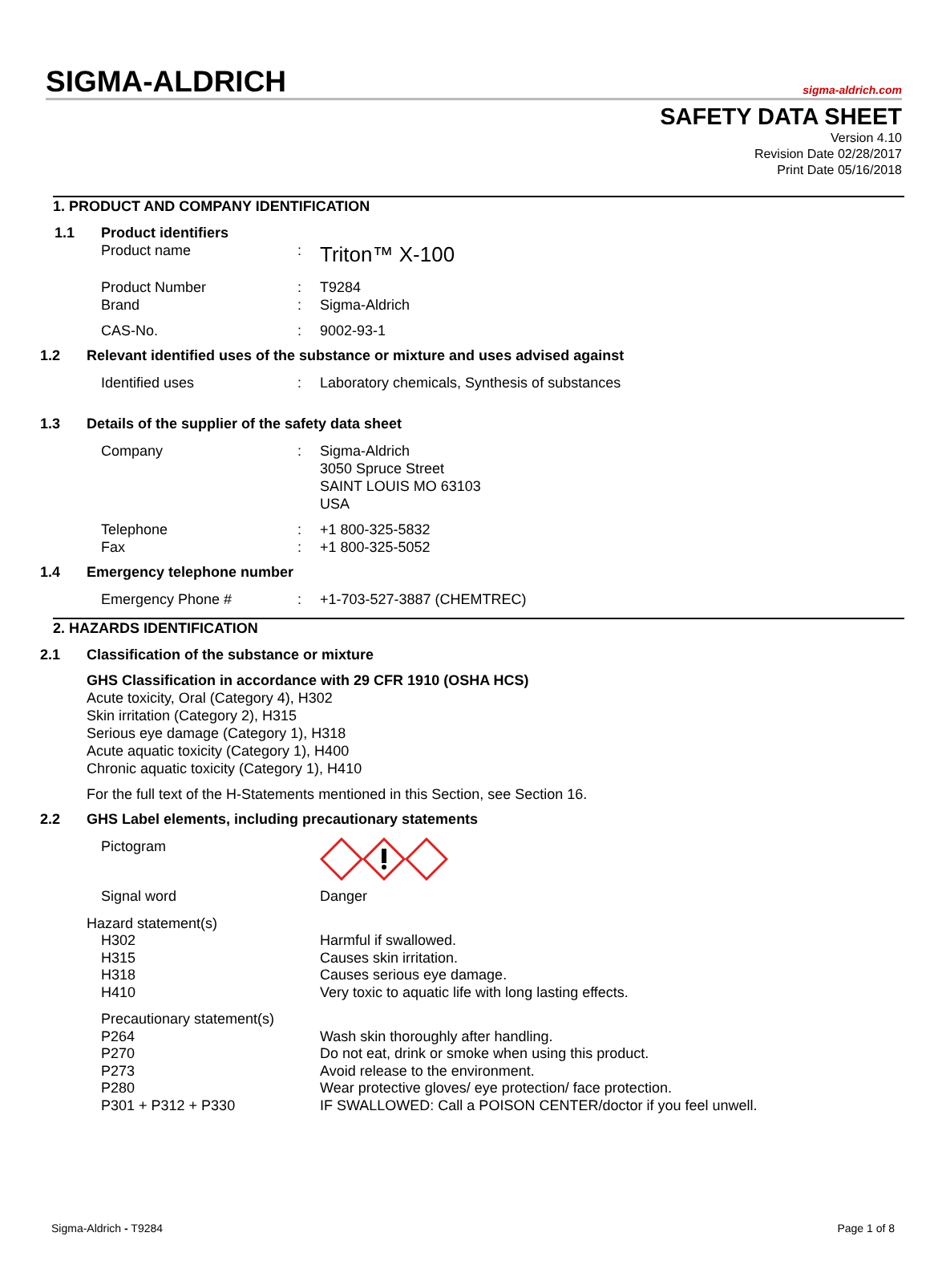SIGMA-ALDRICH
sigma-aldrich.com
SAFETY DATA SHEET
Version 4.10
Revision Date 02/28/2017
Print Date 05/16/2018
1. PRODUCT AND COMPANY IDENTIFICATION
1.1 Product identifiers
Product name: Triton™ X-100
Product Number: T9284
Brand: Sigma-Aldrich
CAS-No.: 9002-93-1
1.2 Relevant identified uses of the substance or mixture and uses advised against
Identified uses: Laboratory chemicals, Synthesis of substances
1.3 Details of the supplier of the safety data sheet
Company: Sigma-Aldrich
3050 Spruce Street
SAINT LOUIS MO 63103
USA
Telephone: +1 800-325-5832
Fax: +1 800-325-5052
1.4 Emergency telephone number
Emergency Phone #: +1-703-527-3887 (CHEMTREC)
2. HAZARDS IDENTIFICATION
2.1 Classification of the substance or mixture
GHS Classification in accordance with 29 CFR 1910 (OSHA HCS)
Acute toxicity, Oral (Category 4), H302
Skin irritation (Category 2), H315
Serious eye damage (Category 1), H318
Acute aquatic toxicity (Category 1), H400
Chronic aquatic toxicity (Category 1), H410
For the full text of the H-Statements mentioned in this Section, see Section 16.
2.2 GHS Label elements, including precautionary statements
Pictogram
Signal word Danger
Hazard statement(s)
| H302 | Harmful if swallowed. |
| H315 | Causes skin irritation. |
| H318 | Causes serious eye damage. |
| H410 | Very toxic to aquatic life with long lasting effects. |
| Precautionary statement(s) | |
| P264 | Wash skin thoroughly after handling. |
| P270 | Do not eat, drink or smoke when using this product. |
| P273 | Avoid release to the environment. |
| P280 | Wear protective gloves/ eye protection/ face protection. |
| P301 + P312 + P330 | IF SWALLOWED: Call a POISON CENTER/doctor if you feel unwell. |
Sigma-Aldrich - T9284 Page 1 of 8